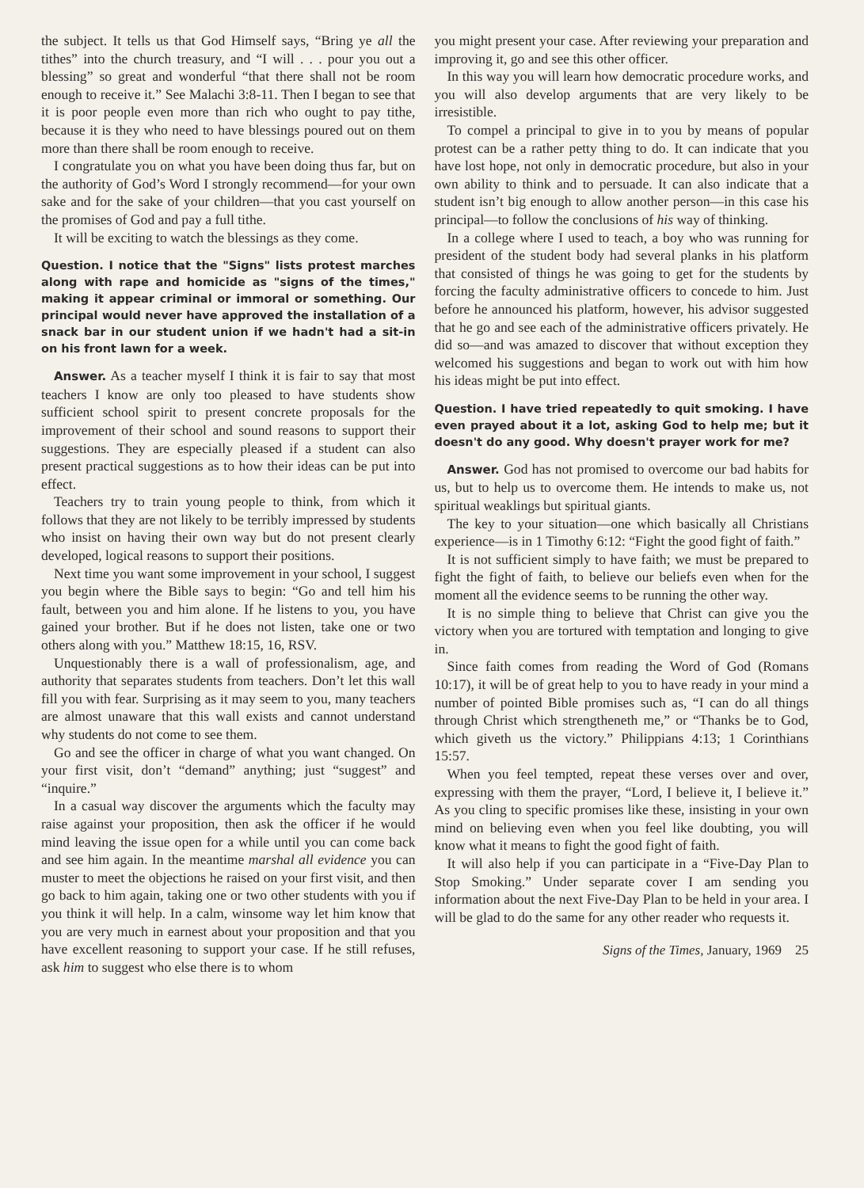the subject. It tells us that God Himself says, “Bring ye all the tithes” into the church treasury, and “I will . . . pour you out a blessing” so great and wonderful “that there shall not be room enough to receive it.” See Malachi 3:8-11. Then I began to see that it is poor people even more than rich who ought to pay tithe, because it is they who need to have blessings poured out on them more than there shall be room enough to receive.
I congratulate you on what you have been doing thus far, but on the authority of God’s Word I strongly recommend—for your own sake and for the sake of your children—that you cast yourself on the promises of God and pay a full tithe.
It will be exciting to watch the blessings as they come.
Question. I notice that the "Signs" lists protest marches along with rape and homicide as "signs of the times," making it appear criminal or immoral or something. Our principal would never have approved the installation of a snack bar in our student union if we hadn't had a sit-in on his front lawn for a week.
Answer. As a teacher myself I think it is fair to say that most teachers I know are only too pleased to have students show sufficient school spirit to present concrete proposals for the improvement of their school and sound reasons to support their suggestions. They are especially pleased if a student can also present practical suggestions as to how their ideas can be put into effect.
Teachers try to train young people to think, from which it follows that they are not likely to be terribly impressed by students who insist on having their own way but do not present clearly developed, logical reasons to support their positions.
Next time you want some improvement in your school, I suggest you begin where the Bible says to begin: “Go and tell him his fault, between you and him alone. If he listens to you, you have gained your brother. But if he does not listen, take one or two others along with you.” Matthew 18:15, 16, RSV.
Unquestionably there is a wall of professionalism, age, and authority that separates students from teachers. Don’t let this wall fill you with fear. Surprising as it may seem to you, many teachers are almost unaware that this wall exists and cannot understand why students do not come to see them.
Go and see the officer in charge of what you want changed. On your first visit, don’t “demand” anything; just “suggest” and “inquire.”
In a casual way discover the arguments which the faculty may raise against your proposition, then ask the officer if he would mind leaving the issue open for a while until you can come back and see him again. In the meantime marshal all evidence you can muster to meet the objections he raised on your first visit, and then go back to him again, taking one or two other students with you if you think it will help. In a calm, winsome way let him know that you are very much in earnest about your proposition and that you have excellent reasoning to support your case. If he still refuses, ask him to suggest who else there is to whom
you might present your case. After reviewing your preparation and improving it, go and see this other officer.
In this way you will learn how democratic procedure works, and you will also develop arguments that are very likely to be irresistible.
To compel a principal to give in to you by means of popular protest can be a rather petty thing to do. It can indicate that you have lost hope, not only in democratic procedure, but also in your own ability to think and to persuade. It can also indicate that a student isn’t big enough to allow another person—in this case his principal—to follow the conclusions of his way of thinking.
In a college where I used to teach, a boy who was running for president of the student body had several planks in his platform that consisted of things he was going to get for the students by forcing the faculty administrative officers to concede to him. Just before he announced his platform, however, his advisor suggested that he go and see each of the administrative officers privately. He did so—and was amazed to discover that without exception they welcomed his suggestions and began to work out with him how his ideas might be put into effect.
Question. I have tried repeatedly to quit smoking. I have even prayed about it a lot, asking God to help me; but it doesn't do any good. Why doesn't prayer work for me?
Answer. God has not promised to overcome our bad habits for us, but to help us to overcome them. He intends to make us, not spiritual weaklings but spiritual giants.
The key to your situation—one which basically all Christians experience—is in 1 Timothy 6:12: “Fight the good fight of faith.”
It is not sufficient simply to have faith; we must be prepared to fight the fight of faith, to believe our beliefs even when for the moment all the evidence seems to be running the other way.
It is no simple thing to believe that Christ can give you the victory when you are tortured with temptation and longing to give in.
Since faith comes from reading the Word of God (Romans 10:17), it will be of great help to you to have ready in your mind a number of pointed Bible promises such as, “I can do all things through Christ which strengtheneth me,” or “Thanks be to God, which giveth us the victory.” Philippians 4:13; 1 Corinthians 15:57.
When you feel tempted, repeat these verses over and over, expressing with them the prayer, “Lord, I believe it, I believe it.” As you cling to specific promises like these, insisting in your own mind on believing even when you feel like doubting, you will know what it means to fight the good fight of faith.
It will also help if you can participate in a “Five-Day Plan to Stop Smoking.” Under separate cover I am sending you information about the next Five-Day Plan to be held in your area. I will be glad to do the same for any other reader who requests it.
Signs of the Times, January, 1969 25